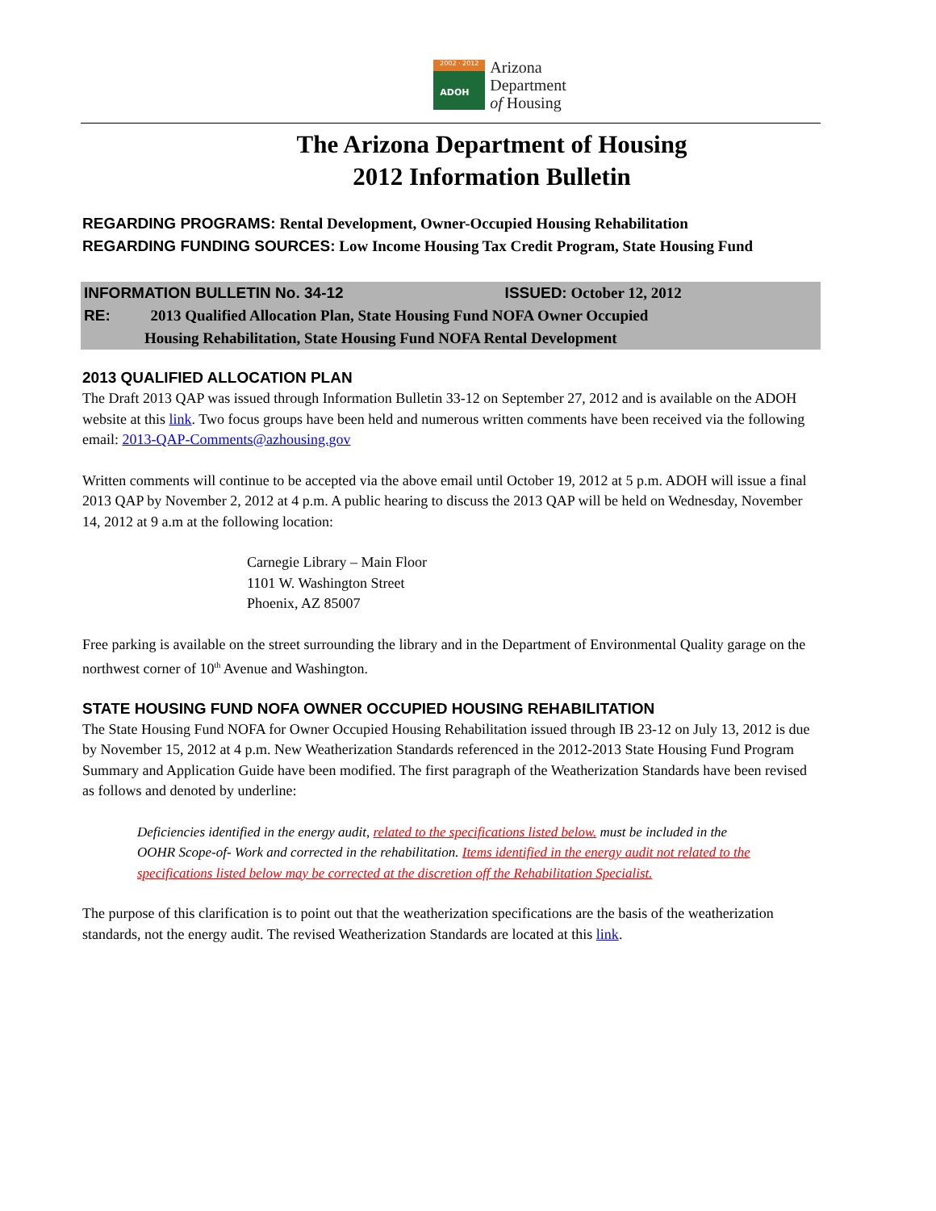2002 · 2012
ADOH
Arizona
Department
of Housing
The Arizona Department of Housing
2012 Information Bulletin
REGARDING PROGRAMS: Rental Development, Owner-Occupied Housing Rehabilitation
REGARDING FUNDING SOURCES: Low Income Housing Tax Credit Program, State Housing Fund
INFORMATION BULLETIN No. 34-12 ISSUED: October 12, 2012
RE: 2013 Qualified Allocation Plan, State Housing Fund NOFA Owner Occupied
Housing Rehabilitation, State Housing Fund NOFA Rental Development
2013 QUALIFIED ALLOCATION PLAN
The Draft 2013 QAP was issued through Information Bulletin 33-12 on September 27, 2012 and is available on the ADOH website at this link. Two focus groups have been held and numerous written comments have been received via the following email: 2013-QAP-Comments@azhousing.gov
Written comments will continue to be accepted via the above email until October 19, 2012 at 5 p.m. ADOH will issue a final 2013 QAP by November 2, 2012 at 4 p.m. A public hearing to discuss the 2013 QAP will be held on Wednesday, November 14, 2012 at 9 a.m at the following location:
Carnegie Library – Main Floor
1101 W. Washington Street
Phoenix, AZ 85007
Free parking is available on the street surrounding the library and in the Department of Environmental Quality garage on the northwest corner of 10<sup>th</sup> Avenue and Washington.
STATE HOUSING FUND NOFA OWNER OCCUPIED HOUSING REHABILITATION
The State Housing Fund NOFA for Owner Occupied Housing Rehabilitation issued through IB 23-12 on July 13, 2012 is due by November 15, 2012 at 4 p.m. New Weatherization Standards referenced in the 2012-2013 State Housing Fund Program Summary and Application Guide have been modified. The first paragraph of the Weatherization Standards have been revised as follows and denoted by underline:
Deficiencies identified in the energy audit, related to the specifications listed below. must be included in the OOHR Scope-of- Work and corrected in the rehabilitation. Items identified in the energy audit not related to the specifications listed below may be corrected at the discretion off the Rehabilitation Specialist.
The purpose of this clarification is to point out that the weatherization specifications are the basis of the weatherization standards, not the energy audit. The revised Weatherization Standards are located at this link.